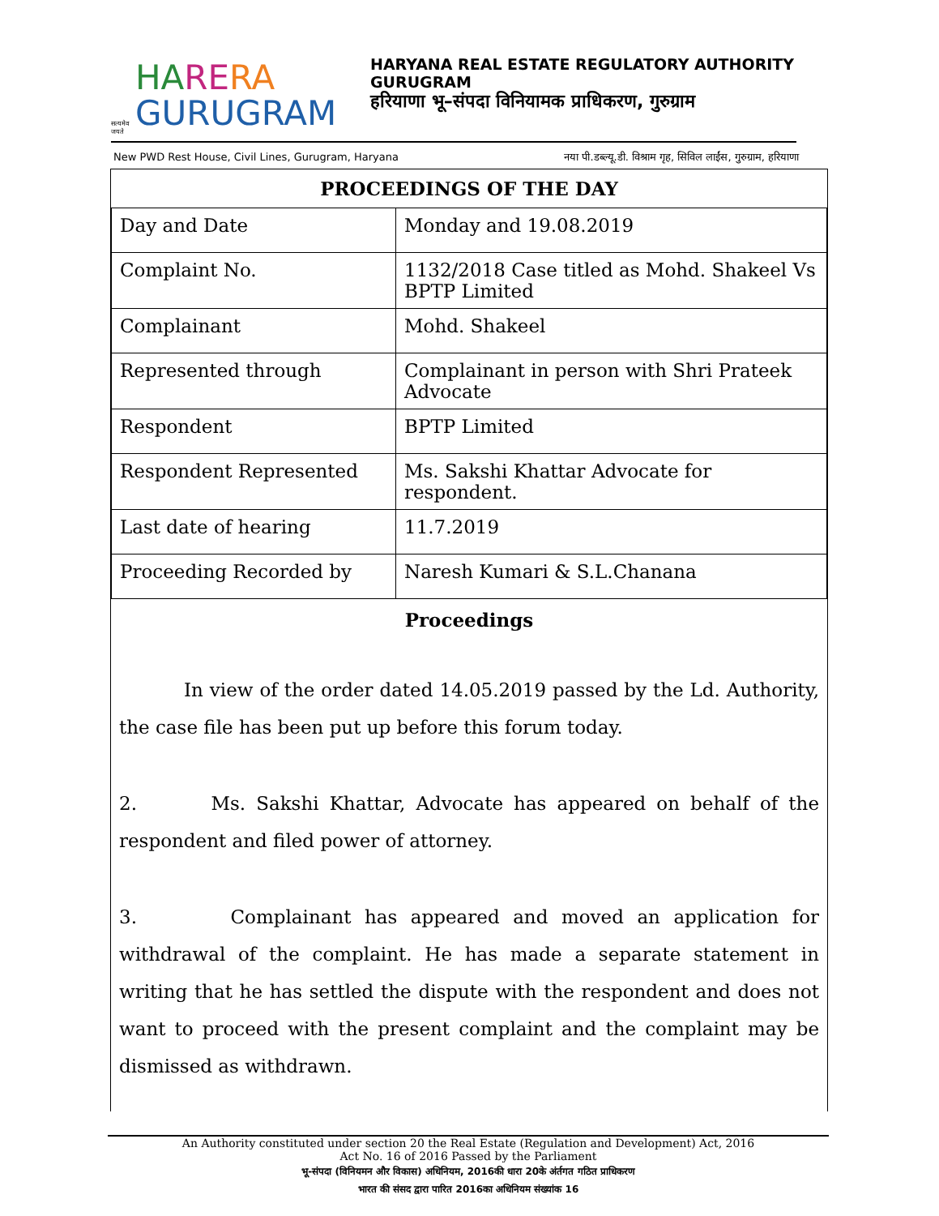सत्यमेव जयते
HA RE RA
GURUGRAM
HARYANA REAL ESTATE REGULATORY AUTHORITY
GURUGRAM
हरियाणा भू–संपदा विनियामक प्राधिकरण, गुरुग्राम
New PWD Rest House, Civil Lines, Gurugram, Haryana नया पी.डब्ल्यू.डी. विश्राम गृह, सिविल लाईंस, गुरुग्राम, हरियाणा
| PROCEEDINGS OF THE DAY | |
| --- | --- |
| Day and Date | Monday and 19.08.2019 |
| Complaint No. | 1132/2018 Case titled as Mohd. Shakeel Vs BPTP Limited |
| Complainant | Mohd. Shakeel |
| Represented through | Complainant in person with Shri Prateek Advocate |
| Respondent | BPTP Limited |
| Respondent Represented | Ms. Sakshi Khattar Advocate for respondent. |
| Last date of hearing | 11.7.2019 |
| Proceeding Recorded by | Naresh Kumari & S.L.Chanana |
Proceedings
In view of the order dated 14.05.2019 passed by the Ld. Authority, the case file has been put up before this forum today.
2. Ms. Sakshi Khattar, Advocate has appeared on behalf of the respondent and filed power of attorney.
3. Complainant has appeared and moved an application for withdrawal of the complaint. He has made a separate statement in writing that he has settled the dispute with the respondent and does not want to proceed with the present complaint and the complaint may be dismissed as withdrawn.
An Authority constituted under section 20 the Real Estate (Regulation and Development) Act, 2016
Act No. 16 of 2016 Passed by the Parliament
भू-संपदा (विनियमन और विकास) अधिनियम, 2016की धारा 20के अंर्तगत गठित प्राधिकरण
भारत की संसद द्वारा पारित 2016का अधिनियम संख्यांक 16